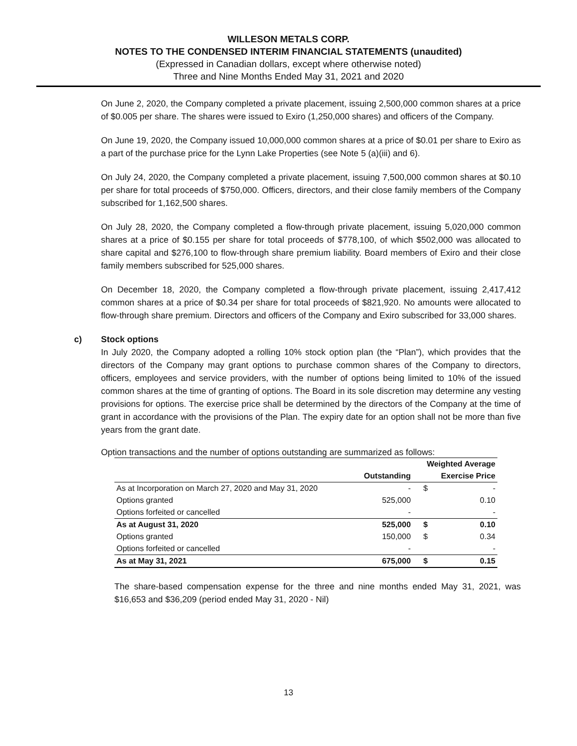WILLESON METALS CORP.
NOTES TO THE CONDENSED INTERIM FINANCIAL STATEMENTS (unaudited)
(Expressed in Canadian dollars, except where otherwise noted)
Three and Nine Months Ended May 31, 2021 and 2020
On June 2, 2020, the Company completed a private placement, issuing 2,500,000 common shares at a price of $0.005 per share. The shares were issued to Exiro (1,250,000 shares) and officers of the Company.
On June 19, 2020, the Company issued 10,000,000 common shares at a price of $0.01 per share to Exiro as a part of the purchase price for the Lynn Lake Properties (see Note 5 (a)(iii) and 6).
On July 24, 2020, the Company completed a private placement, issuing 7,500,000 common shares at $0.10 per share for total proceeds of $750,000. Officers, directors, and their close family members of the Company subscribed for 1,162,500 shares.
On July 28, 2020, the Company completed a flow-through private placement, issuing 5,020,000 common shares at a price of $0.155 per share for total proceeds of $778,100, of which $502,000 was allocated to share capital and $276,100 to flow-through share premium liability. Board members of Exiro and their close family members subscribed for 525,000 shares.
On December 18, 2020, the Company completed a flow-through private placement, issuing 2,417,412 common shares at a price of $0.34 per share for total proceeds of $821,920. No amounts were allocated to flow-through share premium. Directors and officers of the Company and Exiro subscribed for 33,000 shares.
c) Stock options
In July 2020, the Company adopted a rolling 10% stock option plan (the “Plan”), which provides that the directors of the Company may grant options to purchase common shares of the Company to directors, officers, employees and service providers, with the number of options being limited to 10% of the issued common shares at the time of granting of options. The Board in its sole discretion may determine any vesting provisions for options. The exercise price shall be determined by the directors of the Company at the time of grant in accordance with the provisions of the Plan. The expiry date for an option shall not be more than five years from the grant date.
Option transactions and the number of options outstanding are summarized as follows:
| | | Weighted Average | |
| --- | --- | --- | --- |
| | Outstanding | Exercise Price | |
| As at Incorporation on March 27, 2020 and May 31, 2020 | - | $ | - |
| Options granted | 525,000 | | 0.10 |
| Options forfeited or cancelled | - | | - |
| As at August 31, 2020 | 525,000 | $ | 0.10 |
| Options granted | 150,000 | $ | 0.34 |
| Options forfeited or cancelled | - | | - |
| As at May 31, 2021 | 675,000 | $ | 0.15 |
The share-based compensation expense for the three and nine months ended May 31, 2021, was $16,653 and $36,209 (period ended May 31, 2020 - Nil)
13